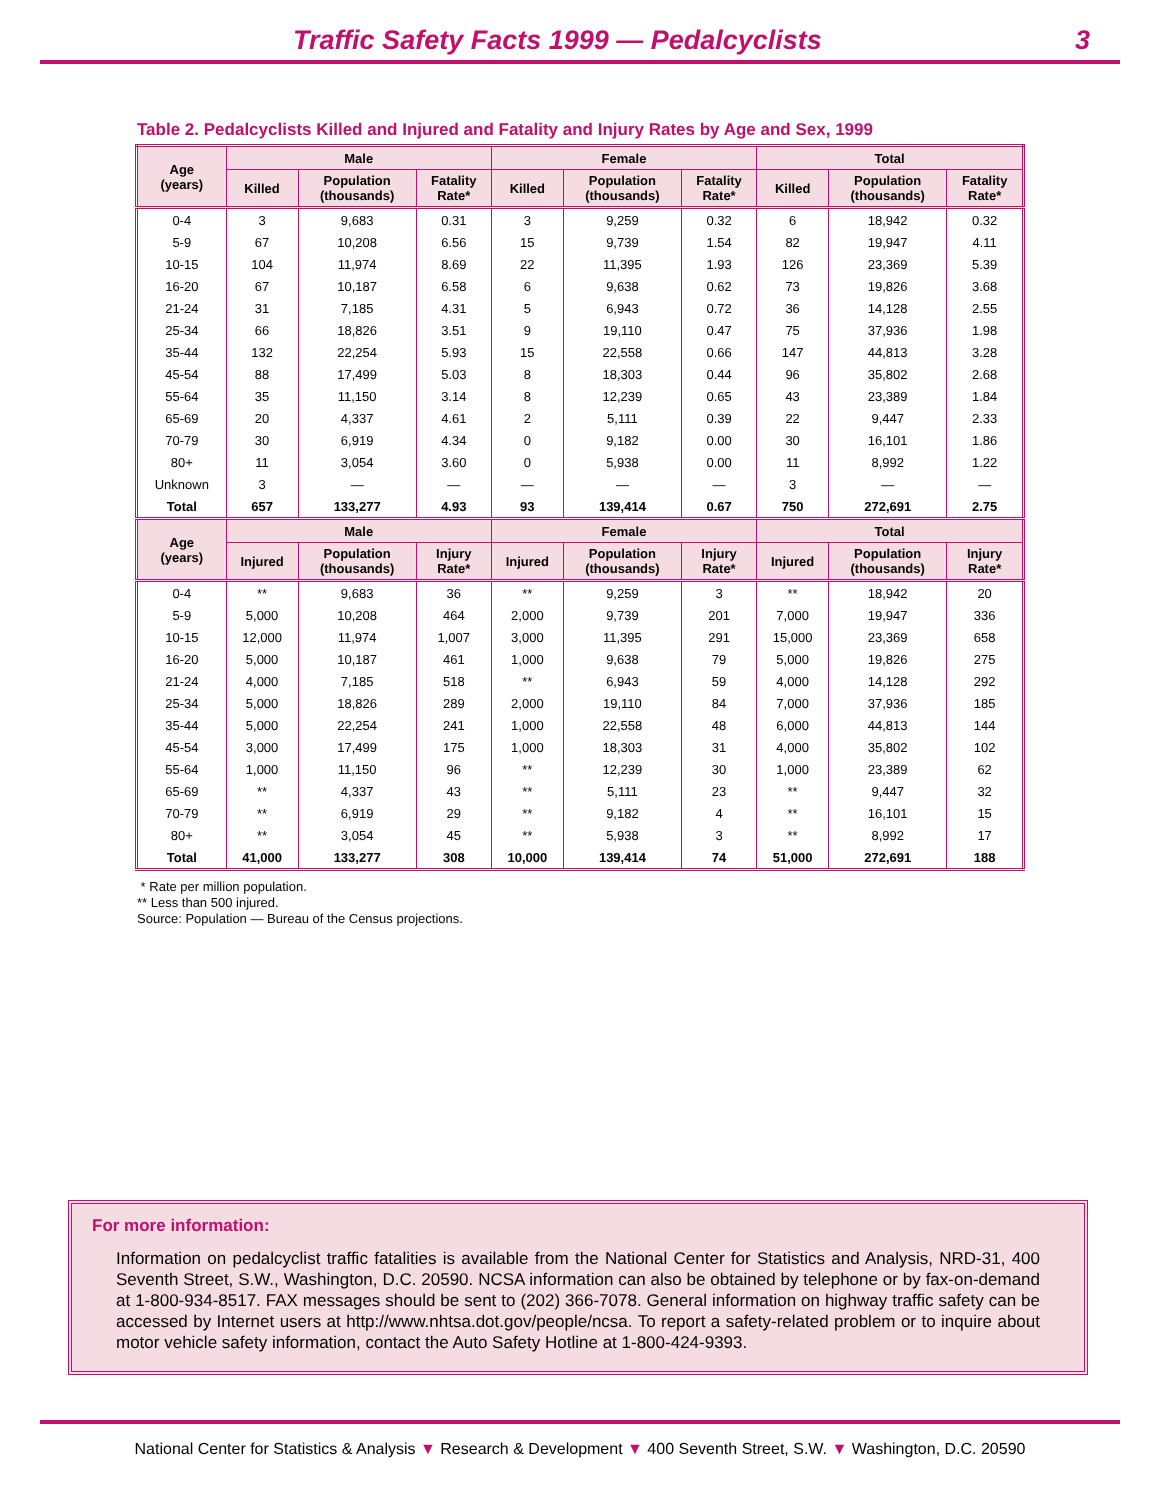Traffic Safety Facts 1999 — Pedalcyclists
3
Table 2. Pedalcyclists Killed and Injured and Fatality and Injury Rates by Age and Sex, 1999
| Age (years) | Male | | | Female | | | Total | | |
| --- | --- | --- | --- | --- | --- | --- | --- | --- | --- |
| | Killed | Population (thousands) | Fatality Rate* | Killed | Population (thousands) | Fatality Rate* | Killed | Population (thousands) | Fatality Rate* |
| 0-4 | 3 | 9,683 | 0.31 | 3 | 9,259 | 0.32 | 6 | 18,942 | 0.32 |
| 5-9 | 67 | 10,208 | 6.56 | 15 | 9,739 | 1.54 | 82 | 19,947 | 4.11 |
| 10-15 | 104 | 11,974 | 8.69 | 22 | 11,395 | 1.93 | 126 | 23,369 | 5.39 |
| 16-20 | 67 | 10,187 | 6.58 | 6 | 9,638 | 0.62 | 73 | 19,826 | 3.68 |
| 21-24 | 31 | 7,185 | 4.31 | 5 | 6,943 | 0.72 | 36 | 14,128 | 2.55 |
| 25-34 | 66 | 18,826 | 3.51 | 9 | 19,110 | 0.47 | 75 | 37,936 | 1.98 |
| 35-44 | 132 | 22,254 | 5.93 | 15 | 22,558 | 0.66 | 147 | 44,813 | 3.28 |
| 45-54 | 88 | 17,499 | 5.03 | 8 | 18,303 | 0.44 | 96 | 35,802 | 2.68 |
| 55-64 | 35 | 11,150 | 3.14 | 8 | 12,239 | 0.65 | 43 | 23,389 | 1.84 |
| 65-69 | 20 | 4,337 | 4.61 | 2 | 5,111 | 0.39 | 22 | 9,447 | 2.33 |
| 70-79 | 30 | 6,919 | 4.34 | 0 | 9,182 | 0.00 | 30 | 16,101 | 1.86 |
| 80+ | 11 | 3,054 | 3.60 | 0 | 5,938 | 0.00 | 11 | 8,992 | 1.22 |
| Unknown | 3 | — | — | — | — | — | 3 | — | — |
| Total | 657 | 133,277 | 4.93 | 93 | 139,414 | 0.67 | 750 | 272,691 | 2.75 |
| Age (years) | Male | | | Female | | | Total | | |
| | Injured | Population (thousands) | Injury Rate* | Injured | Population (thousands) | Injury Rate* | Injured | Population (thousands) | Injury Rate* |
| 0-4 | ** | 9,683 | 36 | ** | 9,259 | 3 | ** | 18,942 | 20 |
| 5-9 | 5,000 | 10,208 | 464 | 2,000 | 9,739 | 201 | 7,000 | 19,947 | 336 |
| 10-15 | 12,000 | 11,974 | 1,007 | 3,000 | 11,395 | 291 | 15,000 | 23,369 | 658 |
| 16-20 | 5,000 | 10,187 | 461 | 1,000 | 9,638 | 79 | 5,000 | 19,826 | 275 |
| 21-24 | 4,000 | 7,185 | 518 | ** | 6,943 | 59 | 4,000 | 14,128 | 292 |
| 25-34 | 5,000 | 18,826 | 289 | 2,000 | 19,110 | 84 | 7,000 | 37,936 | 185 |
| 35-44 | 5,000 | 22,254 | 241 | 1,000 | 22,558 | 48 | 6,000 | 44,813 | 144 |
| 45-54 | 3,000 | 17,499 | 175 | 1,000 | 18,303 | 31 | 4,000 | 35,802 | 102 |
| 55-64 | 1,000 | 11,150 | 96 | ** | 12,239 | 30 | 1,000 | 23,389 | 62 |
| 65-69 | ** | 4,337 | 43 | ** | 5,111 | 23 | ** | 9,447 | 32 |
| 70-79 | ** | 6,919 | 29 | ** | 9,182 | 4 | ** | 16,101 | 15 |
| 80+ | ** | 3,054 | 45 | ** | 5,938 | 3 | ** | 8,992 | 17 |
| Total | 41,000 | 133,277 | 308 | 10,000 | 139,414 | 74 | 51,000 | 272,691 | 188 |
* Rate per million population.
** Less than 500 injured.
Source: Population — Bureau of the Census projections.
For more information:
Information on pedalcyclist traffic fatalities is available from the National Center for Statistics and Analysis, NRD-31, 400 Seventh Street, S.W., Washington, D.C. 20590. NCSA information can also be obtained by telephone or by fax-on-demand at 1-800-934-8517. FAX messages should be sent to (202) 366-7078. General information on highway traffic safety can be accessed by Internet users at http://www.nhtsa.dot.gov/people/ncsa. To report a safety-related problem or to inquire about motor vehicle safety information, contact the Auto Safety Hotline at 1-800-424-9393.
National Center for Statistics & Analysis ▼ Research & Development ▼ 400 Seventh Street, S.W. ▼ Washington, D.C. 20590